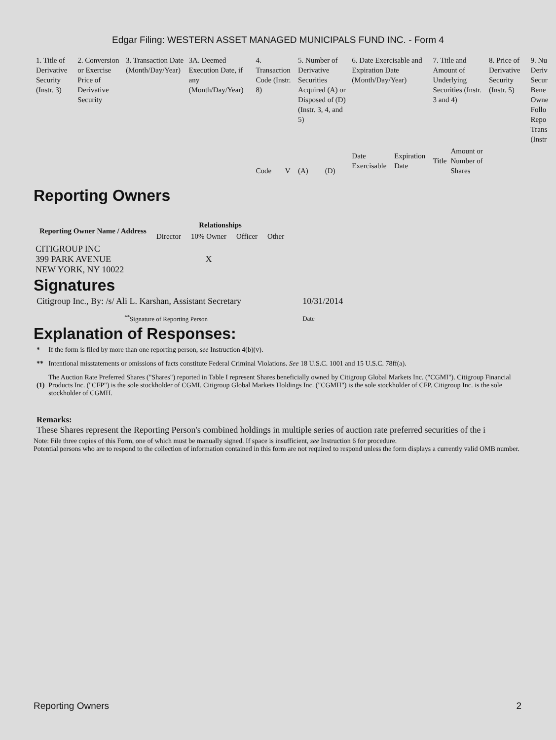Edgar Filing: WESTERN ASSET MANAGED MUNICIPALS FUND INC. - Form 4
| 1. Title of Derivative Security (Instr. 3) | 2. Conversion or Exercise Price of Derivative Security | 3. Transaction Date (Month/Day/Year) | 3A. Deemed Execution Date, if any (Month/Day/Year) | 4. Transaction Code (Instr. 8) | | 5. Number of Derivative Securities Acquired (A) or Disposed of (D) (Instr. 3, 4, and 5) | | 6. Date Exercisable and Expiration Date (Month/Day/Year) | | 7. Title and Amount of Underlying Securities (Instr. 3 and 4) | | 8. Price of Derivative Security (Instr. 5) | 9. Nu Deriv Secur Bene Owne Follo Repo Trans (Instr |
| --- | --- | --- | --- | --- | --- | --- | --- | --- | --- | --- | --- | --- | --- |
| | | | | Code | V | (A) | (D) | Date Exercisable | Expiration Date | Title | Amount or Number of Shares | | |
Reporting Owners
| Reporting Owner Name / Address | Relationships | | | |
| --- | --- | --- | --- | --- |
| | Director | 10% Owner | Officer | Other |
| CITIGROUP INC 399 PARK AVENUE NEW YORK, NY 10022 | | X | | |
Signatures
| Citigroup Inc., By: /s/ Ali L. Karshan, Assistant Secretary | 10/31/2014 |
| <sup>**</sup> Signature of Reporting Person | Date |
Explanation of Responses:
| * | If the form is filed by more than one reporting person, see Instruction 4(b)(v). |
| ** | Intentional misstatements or omissions of facts constitute Federal Criminal Violations. See 18 U.S.C. 1001 and 15 U.S.C. 78ff(a). |
| (1) | The Auction Rate Preferred Shares ("Shares") reported in Table I represent Shares beneficially owned by Citigroup Global Markets Inc. ("CGMI"). Citigroup Financial Products Inc. ("CFP") is the sole stockholder of CGMI. Citigroup Global Markets Holdings Inc. ("CGMH") is the sole stockholder of CFP. Citigroup Inc. is the sole stockholder of CGMH. |
Remarks:
These Shares represent the Reporting Person's combined holdings in multiple series of auction rate preferred securities of the i
Note: File three copies of this Form, one of which must be manually signed. If space is insufficient, see Instruction 6 for procedure.
Potential persons who are to respond to the collection of information contained in this form are not required to respond unless the form displays a currently valid OMB number.
Reporting Owners 2